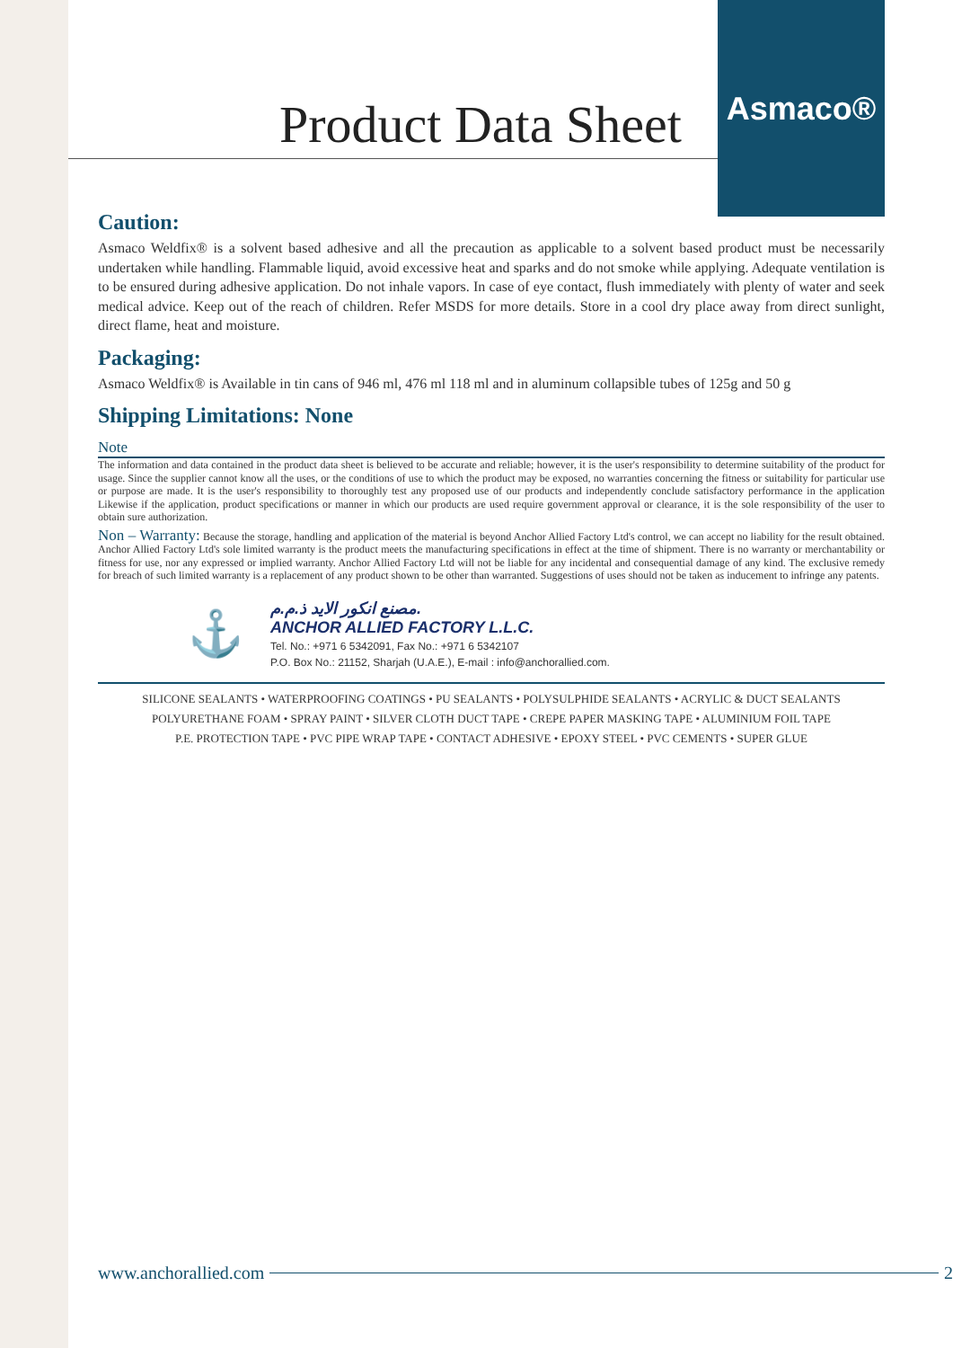Asmaco®
Product Data Sheet
Caution:
Asmaco Weldfix® is a solvent based adhesive and all the precaution as applicable to a solvent based product must be necessarily undertaken while handling. Flammable liquid, avoid excessive heat and sparks and do not smoke while applying. Adequate ventilation is to be ensured during adhesive application. Do not inhale vapors. In case of eye contact, flush immediately with plenty of water and seek medical advice. Keep out of the reach of children. Refer MSDS for more details. Store in a cool dry place away from direct sunlight, direct flame, heat and moisture.
Packaging:
Asmaco Weldfix® is Available in tin cans of 946 ml, 476 ml 118 ml and in aluminum collapsible tubes of 125g and 50 g
Shipping Limitations: None
Note
The information and data contained in the product data sheet is believed to be accurate and reliable; however, it is the user's responsibility to determine suitability of the product for usage. Since the supplier cannot know all the uses, or the conditions of use to which the product may be exposed, no warranties concerning the fitness or suitability for particular use or purpose are made. It is the user's responsibility to thoroughly test any proposed use of our products and independently conclude satisfactory performance in the application Likewise if the application, product specifications or manner in which our products are used require government approval or clearance, it is the sole responsibility of the user to obtain sure authorization.
Non – Warranty: Because the storage, handling and application of the material is beyond Anchor Allied Factory Ltd's control, we can accept no liability for the result obtained. Anchor Allied Factory Ltd's sole limited warranty is the product meets the manufacturing specifications in effect at the time of shipment. There is no warranty or merchantability or fitness for use, nor any expressed or implied warranty. Anchor Allied Factory Ltd will not be liable for any incidental and consequential damage of any kind. The exclusive remedy for breach of such limited warranty is a replacement of any product shown to be other than warranted. Suggestions of uses should not be taken as inducement to infringe any patents.
⚓
مصنع انكور الايد ذ.م.م.
ANCHOR ALLIED FACTORY L.L.C.
Tel. No.: +971 6 5342091, Fax No.: +971 6 5342107
P.O. Box No.: 21152, Sharjah (U.A.E.), E-mail : info@anchorallied.com.
SILICONE SEALANTS • WATERPROOFING COATINGS • PU SEALANTS • POLYSULPHIDE SEALANTS • ACRYLIC & DUCT SEALANTS
POLYURETHANE FOAM • SPRAY PAINT • SILVER CLOTH DUCT TAPE • CREPE PAPER MASKING TAPE • ALUMINIUM FOIL TAPE
P.E. PROTECTION TAPE • PVC PIPE WRAP TAPE • CONTACT ADHESIVE • EPOXY STEEL • PVC CEMENTS • SUPER GLUE
www.anchorallied.com 2